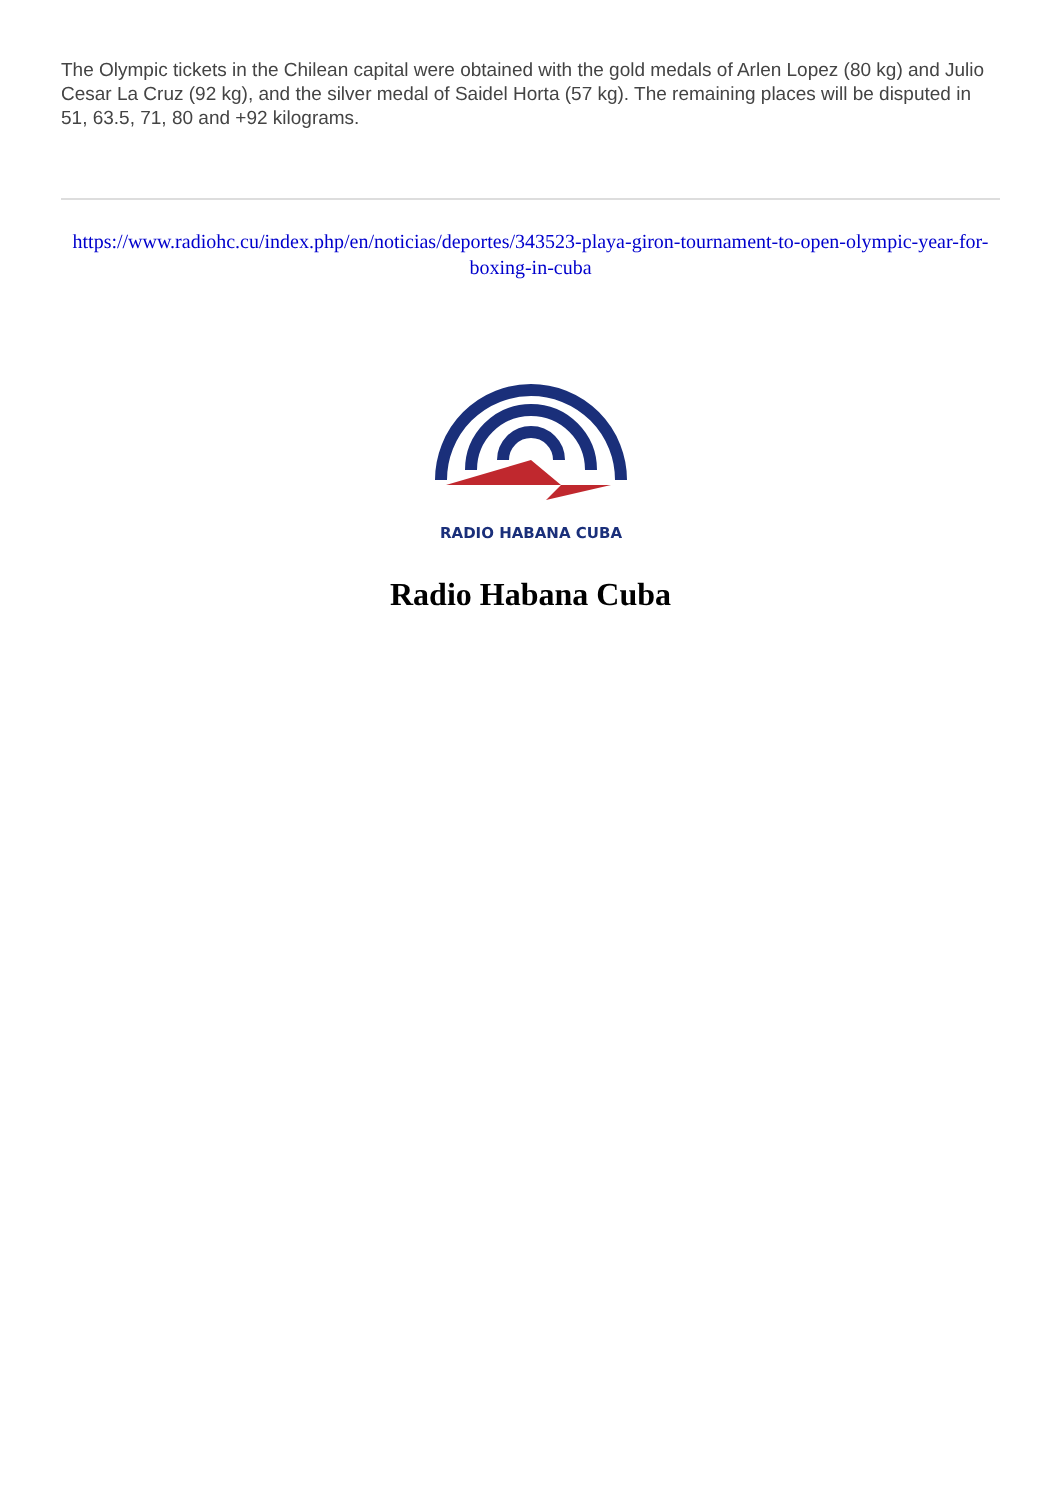The Olympic tickets in the Chilean capital were obtained with the gold medals of Arlen Lopez (80 kg) and Julio Cesar La Cruz (92 kg), and the silver medal of Saidel Horta (57 kg). The remaining places will be disputed in 51, 63.5, 71, 80 and +92 kilograms.
https://www.radiohc.cu/index.php/en/noticias/deportes/343523-playa-giron-tournament-to-open-olympic-year-for-boxing-in-cuba
RADIO HABANA CUBA
Radio Habana Cuba